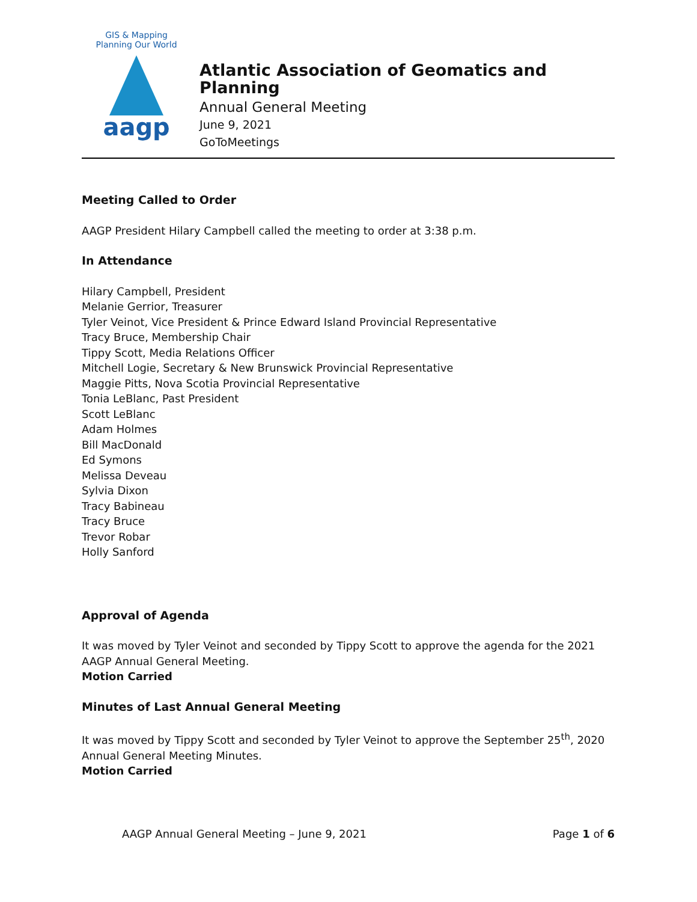GIS & Mapping
Planning Our World
aagp
Atlantic Association of Geomatics and Planning
Annual General Meeting
June 9, 2021
GoToMeetings
Meeting Called to Order
AAGP President Hilary Campbell called the meeting to order at 3:38 p.m.
In Attendance
Hilary Campbell, President
Melanie Gerrior, Treasurer
Tyler Veinot, Vice President & Prince Edward Island Provincial Representative
Tracy Bruce, Membership Chair
Tippy Scott, Media Relations Officer
Mitchell Logie, Secretary & New Brunswick Provincial Representative
Maggie Pitts, Nova Scotia Provincial Representative
Tonia LeBlanc, Past President
Scott LeBlanc
Adam Holmes
Bill MacDonald
Ed Symons
Melissa Deveau
Sylvia Dixon
Tracy Babineau
Tracy Bruce
Trevor Robar
Holly Sanford
Approval of Agenda
It was moved by Tyler Veinot and seconded by Tippy Scott to approve the agenda for the 2021 AAGP Annual General Meeting.
Motion Carried
Minutes of Last Annual General Meeting
It was moved by Tippy Scott and seconded by Tyler Veinot to approve the September 25<sup>th</sup>, 2020 Annual General Meeting Minutes.
Motion Carried
AAGP Annual General Meeting – June 9, 2021 Page 1 of 6